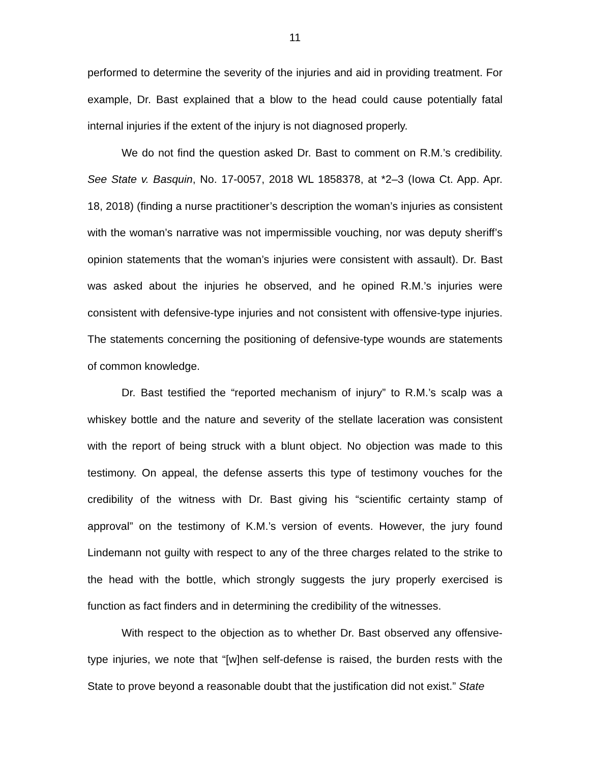11
performed to determine the severity of the injuries and aid in providing treatment. For example, Dr. Bast explained that a blow to the head could cause potentially fatal internal injuries if the extent of the injury is not diagnosed properly.
We do not find the question asked Dr. Bast to comment on R.M.’s credibility. See State v. Basquin, No. 17-0057, 2018 WL 1858378, at *2–3 (Iowa Ct. App. Apr. 18, 2018) (finding a nurse practitioner’s description the woman’s injuries as consistent with the woman’s narrative was not impermissible vouching, nor was deputy sheriff’s opinion statements that the woman’s injuries were consistent with assault). Dr. Bast was asked about the injuries he observed, and he opined R.M.’s injuries were consistent with defensive-type injuries and not consistent with offensive-type injuries. The statements concerning the positioning of defensive-type wounds are statements of common knowledge.
Dr. Bast testified the “reported mechanism of injury” to R.M.’s scalp was a whiskey bottle and the nature and severity of the stellate laceration was consistent with the report of being struck with a blunt object. No objection was made to this testimony. On appeal, the defense asserts this type of testimony vouches for the credibility of the witness with Dr. Bast giving his “scientific certainty stamp of approval” on the testimony of K.M.’s version of events. However, the jury found Lindemann not guilty with respect to any of the three charges related to the strike to the head with the bottle, which strongly suggests the jury properly exercised is function as fact finders and in determining the credibility of the witnesses.
With respect to the objection as to whether Dr. Bast observed any offensive-type injuries, we note that “[w]hen self-defense is raised, the burden rests with the State to prove beyond a reasonable doubt that the justification did not exist.” State